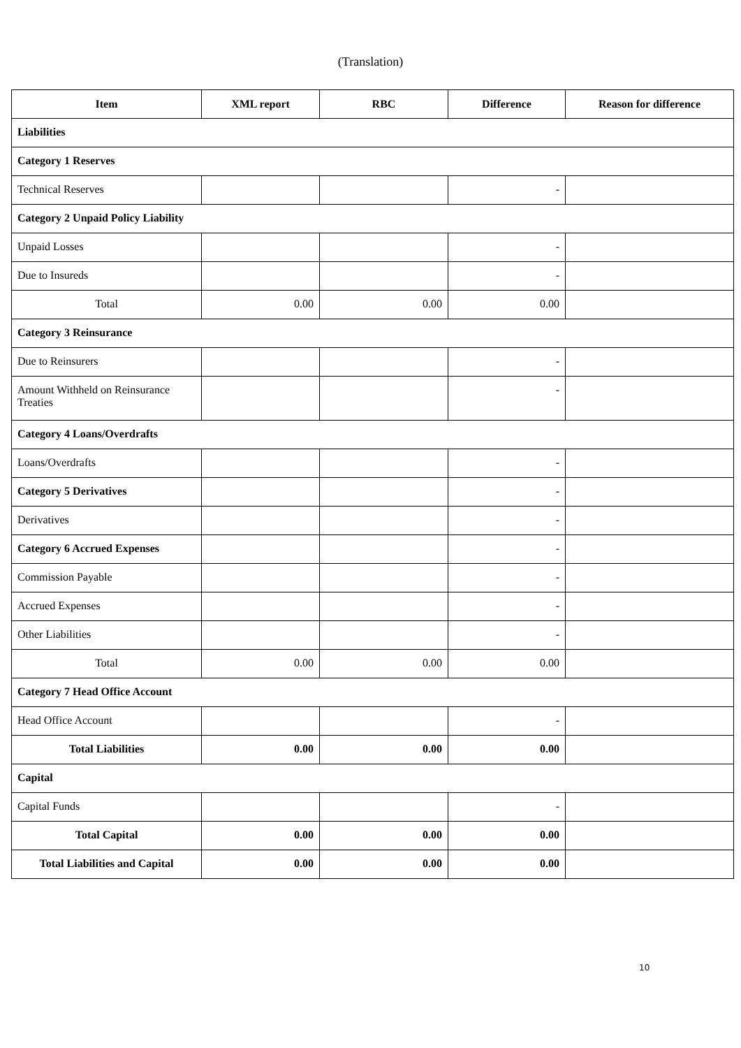(Translation)
| Item | XML report | RBC | Difference | Reason for difference |
| --- | --- | --- | --- | --- |
| Liabilities | | | | |
| Category 1 Reserves | | | | |
| Technical Reserves | | | - | |
| Category 2 Unpaid Policy Liability | | | | |
| Unpaid Losses | | | - | |
| Due to Insureds | | | - | |
| Total | 0.00 | 0.00 | 0.00 | |
| Category 3 Reinsurance | | | | |
| Due to Reinsurers | | | - | |
| Amount Withheld on Reinsurance Treaties | | | - | |
| Category 4 Loans/Overdrafts | | | | |
| Loans/Overdrafts | | | - | |
| Category 5 Derivatives | | | - | |
| Derivatives | | | - | |
| Category 6 Accrued Expenses | | | - | |
| Commission Payable | | | - | |
| Accrued Expenses | | | - | |
| Other Liabilities | | | - | |
| Total | 0.00 | 0.00 | 0.00 | |
| Category 7 Head Office Account | | | | |
| Head Office Account | | | - | |
| Total Liabilities | 0.00 | 0.00 | 0.00 | |
| Capital | | | | |
| Capital Funds | | | - | |
| Total Capital | 0.00 | 0.00 | 0.00 | |
| Total Liabilities and Capital | 0.00 | 0.00 | 0.00 | |
10